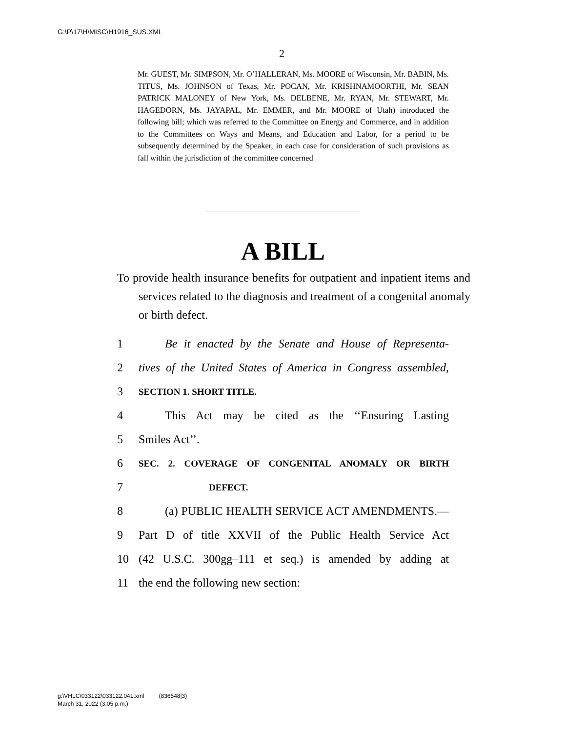G:\P\17\H\MISC\H1916_SUS.XML
2
Mr. GUEST, Mr. SIMPSON, Mr. O’HALLERAN, Ms. MOORE of Wisconsin, Mr. BABIN, Ms. TITUS, Ms. JOHNSON of Texas, Mr. POCAN, Mr. KRISHNAMOORTHI, Mr. SEAN PATRICK MALONEY of New York, Ms. DELBENE, Mr. RYAN, Mr. STEWART, Mr. HAGEDORN, Ms. JAYAPAL, Mr. EMMER, and Mr. MOORE of Utah) introduced the following bill; which was referred to the Committee on Energy and Commerce, and in addition to the Committees on Ways and Means, and Education and Labor, for a period to be subsequently determined by the Speaker, in each case for consideration of such provisions as fall within the jurisdiction of the committee concerned
A BILL
To provide health insurance benefits for outpatient and inpatient items and services related to the diagnosis and treatment of a congenital anomaly or birth defect.
1 Be it enacted by the Senate and House of Representa-
2 tives of the United States of America in Congress assembled,
3 SECTION 1. SHORT TITLE.
4 This Act may be cited as the ‘‘Ensuring Lasting
5 Smiles Act’’.
6 SEC. 2. COVERAGE OF CONGENITAL ANOMALY OR BIRTH
7 DEFECT.
8 (a) PUBLIC HEALTH SERVICE ACT AMENDMENTS.—
9 Part D of title XXVII of the Public Health Service Act
10 (42 U.S.C. 300gg–111 et seq.) is amended by adding at
11 the end the following new section:
g:\VHLC\033122\033122.041.xml (836548|3)
March 31, 2022 (3:05 p.m.)